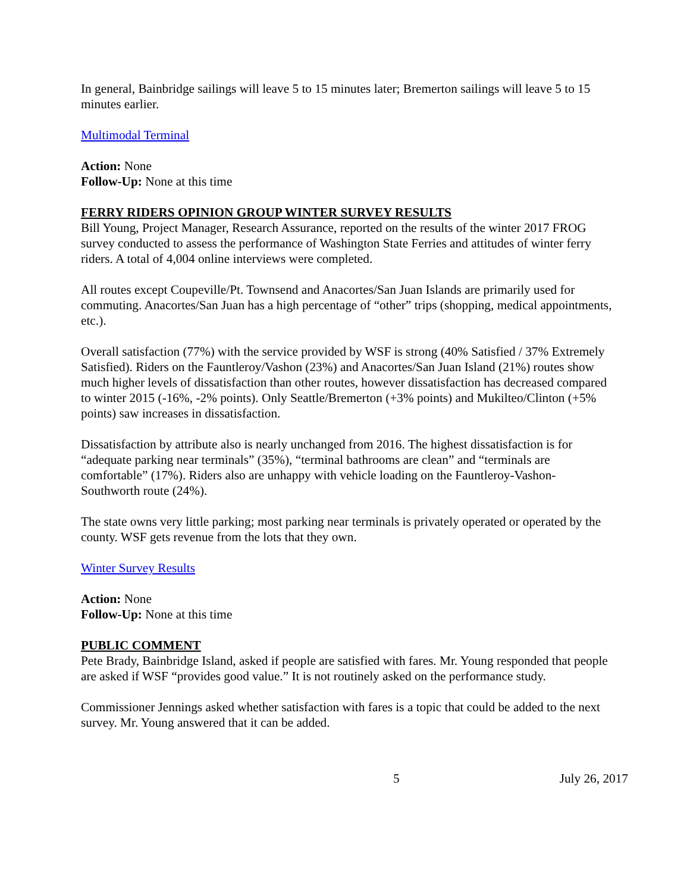In general, Bainbridge sailings will leave 5 to 15 minutes later; Bremerton sailings will leave 5 to 15 minutes earlier.
Multimodal Terminal
Action: None
Follow-Up: None at this time
FERRY RIDERS OPINION GROUP WINTER SURVEY RESULTS
Bill Young, Project Manager, Research Assurance, reported on the results of the winter 2017 FROG survey conducted to assess the performance of Washington State Ferries and attitudes of winter ferry riders. A total of 4,004 online interviews were completed.
All routes except Coupeville/Pt. Townsend and Anacortes/San Juan Islands are primarily used for commuting. Anacortes/San Juan has a high percentage of “other” trips (shopping, medical appointments, etc.).
Overall satisfaction (77%) with the service provided by WSF is strong (40% Satisfied / 37% Extremely Satisfied). Riders on the Fauntleroy/Vashon (23%) and Anacortes/San Juan Island (21%) routes show much higher levels of dissatisfaction than other routes, however dissatisfaction has decreased compared to winter 2015 (-16%, -2% points). Only Seattle/Bremerton (+3% points) and Mukilteo/Clinton (+5% points) saw increases in dissatisfaction.
Dissatisfaction by attribute also is nearly unchanged from 2016. The highest dissatisfaction is for “adequate parking near terminals” (35%), “terminal bathrooms are clean” and “terminals are comfortable” (17%). Riders also are unhappy with vehicle loading on the Fauntleroy-Vashon-Southworth route (24%).
The state owns very little parking; most parking near terminals is privately operated or operated by the county. WSF gets revenue from the lots that they own.
Winter Survey Results
Action: None
Follow-Up: None at this time
PUBLIC COMMENT
Pete Brady, Bainbridge Island, asked if people are satisfied with fares. Mr. Young responded that people are asked if WSF “provides good value.” It is not routinely asked on the performance study.
Commissioner Jennings asked whether satisfaction with fares is a topic that could be added to the next survey. Mr. Young answered that it can be added.
5 July 26, 2017